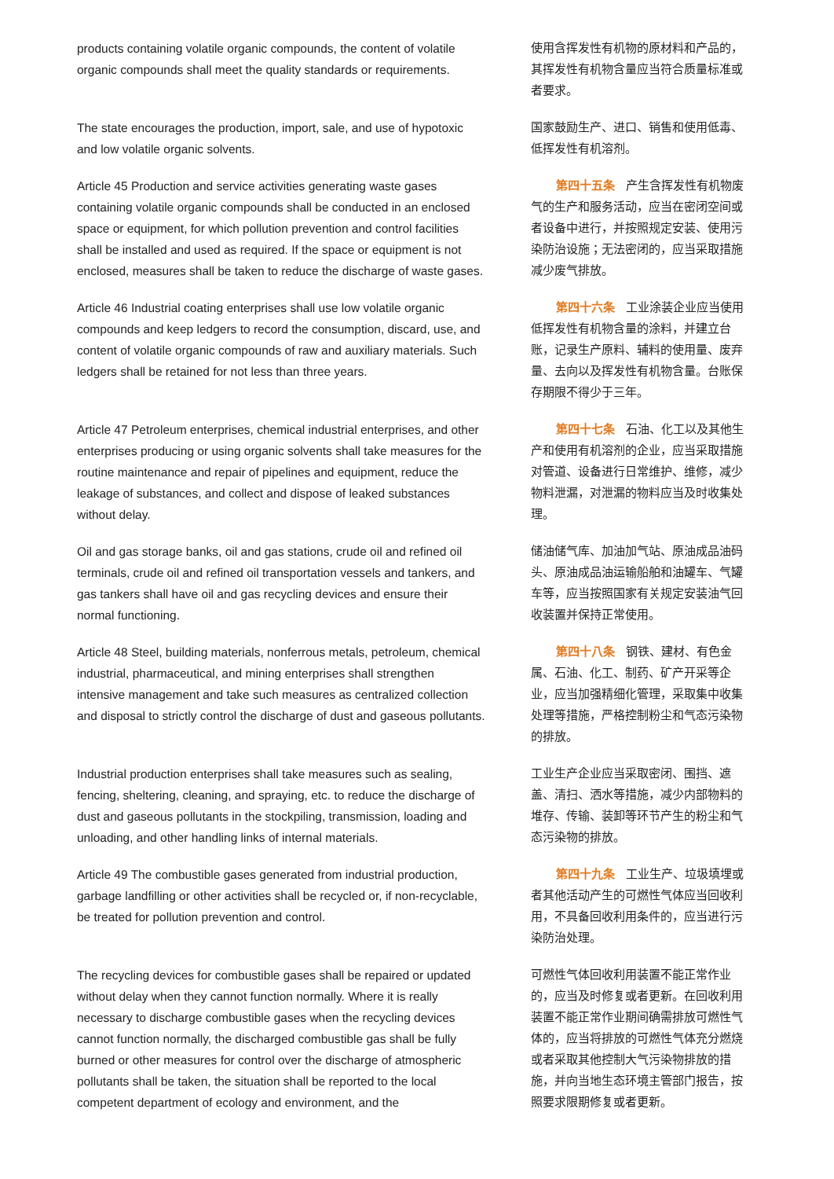products containing volatile organic compounds, the content of volatile organic compounds shall meet the quality standards or requirements.
使用含挥发性有机物的原材料和产品的，其挥发性有机物含量应当符合质量标准或者要求。
The state encourages the production, import, sale, and use of hypotoxic and low volatile organic solvents.
国家鼓励生产、进口、销售和使用低毒、低挥发性有机溶剂。
Article 45 Production and service activities generating waste gases containing volatile organic compounds shall be conducted in an enclosed space or equipment, for which pollution prevention and control facilities shall be installed and used as required. If the space or equipment is not enclosed, measures shall be taken to reduce the discharge of waste gases.
第四十五条 产生含挥发性有机物废气的生产和服务活动，应当在密闭空间或者设备中进行，并按照规定安装、使用污染防治设施；无法密闭的，应当采取措施减少废气排放。
Article 46 Industrial coating enterprises shall use low volatile organic compounds and keep ledgers to record the consumption, discard, use, and content of volatile organic compounds of raw and auxiliary materials. Such ledgers shall be retained for not less than three years.
第四十六条 工业涂装企业应当使用低挥发性有机物含量的涂料，并建立台账，记录生产原料、辅料的使用量、废弃量、去向以及挥发性有机物含量。台账保存期限不得少于三年。
Article 47 Petroleum enterprises, chemical industrial enterprises, and other enterprises producing or using organic solvents shall take measures for the routine maintenance and repair of pipelines and equipment, reduce the leakage of substances, and collect and dispose of leaked substances without delay.
第四十七条 石油、化工以及其他生产和使用有机溶剂的企业，应当采取措施对管道、设备进行日常维护、维修，减少物料泄漏，对泄漏的物料应当及时收集处理。
Oil and gas storage banks, oil and gas stations, crude oil and refined oil terminals, crude oil and refined oil transportation vessels and tankers, and gas tankers shall have oil and gas recycling devices and ensure their normal functioning.
储油储气库、加油加气站、原油成品油码头、原油成品油运输船舶和油罐车、气罐车等，应当按照国家有关规定安装油气回收装置并保持正常使用。
Article 48 Steel, building materials, nonferrous metals, petroleum, chemical industrial, pharmaceutical, and mining enterprises shall strengthen intensive management and take such measures as centralized collection and disposal to strictly control the discharge of dust and gaseous pollutants.
第四十八条 钢铁、建材、有色金属、石油、化工、制药、矿产开采等企业，应当加强精细化管理，采取集中收集处理等措施，严格控制粉尘和气态污染物的排放。
Industrial production enterprises shall take measures such as sealing, fencing, sheltering, cleaning, and spraying, etc. to reduce the discharge of dust and gaseous pollutants in the stockpiling, transmission, loading and unloading, and other handling links of internal materials.
工业生产企业应当采取密闭、围挡、遮盖、清扫、洒水等措施，减少内部物料的堆存、传输、装卸等环节产生的粉尘和气态污染物的排放。
Article 49 The combustible gases generated from industrial production, garbage landfilling or other activities shall be recycled or, if non-recyclable, be treated for pollution prevention and control.
第四十九条 工业生产、垃圾填埋或者其他活动产生的可燃性气体应当回收利用，不具备回收利用条件的，应当进行污染防治处理。
The recycling devices for combustible gases shall be repaired or updated without delay when they cannot function normally. Where it is really necessary to discharge combustible gases when the recycling devices cannot function normally, the discharged combustible gas shall be fully burned or other measures for control over the discharge of atmospheric pollutants shall be taken, the situation shall be reported to the local competent department of ecology and environment, and the
可燃性气体回收利用装置不能正常作业的，应当及时修复或者更新。在回收利用装置不能正常作业期间确需排放可燃性气体的，应当将排放的可燃性气体充分燃烧或者采取其他控制大气污染物排放的措施，并向当地生态环境主管部门报告，按照要求限期修复或者更新。